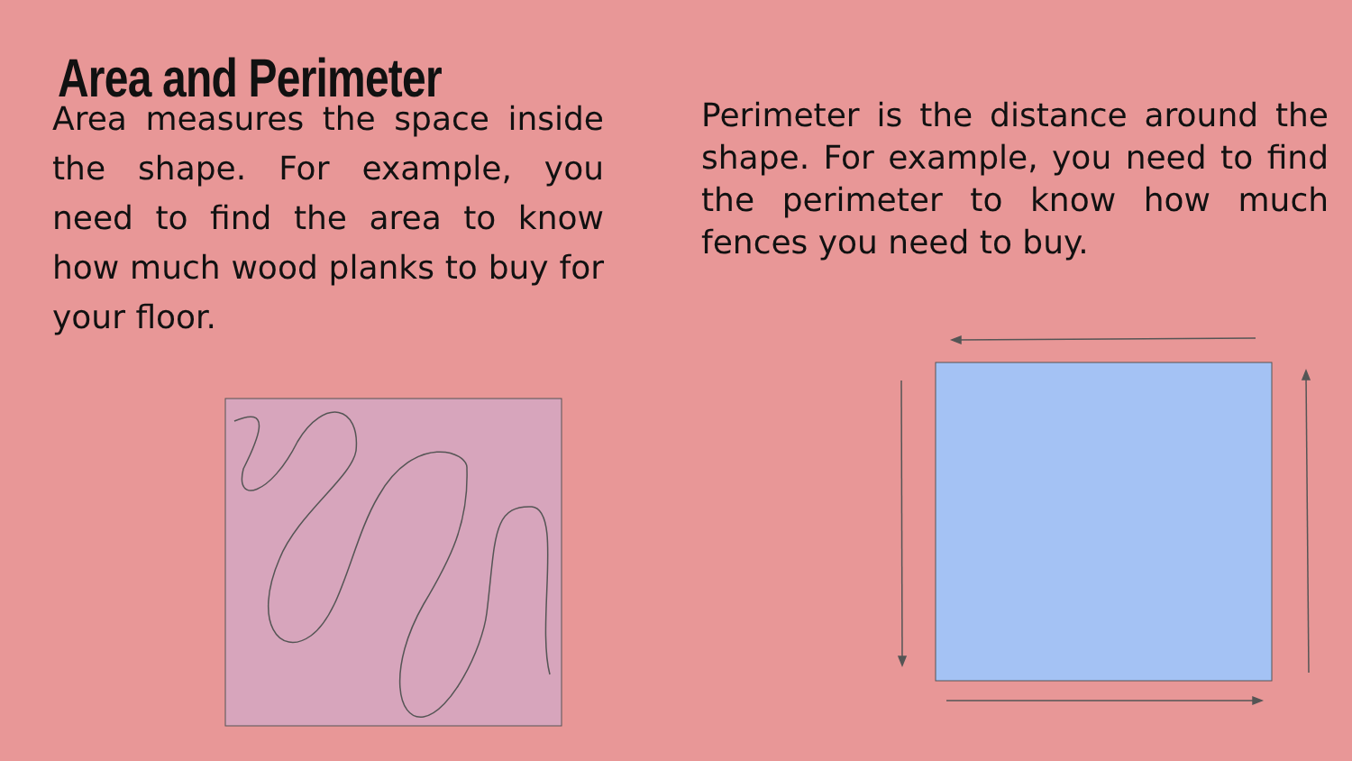Area and Perimeter
Area measures the space inside the shape. For example, you need to find the area to know how much wood planks to buy for your floor.
Perimeter is the distance around the shape. For example, you need to find the perimeter to know how much fences you need to buy.